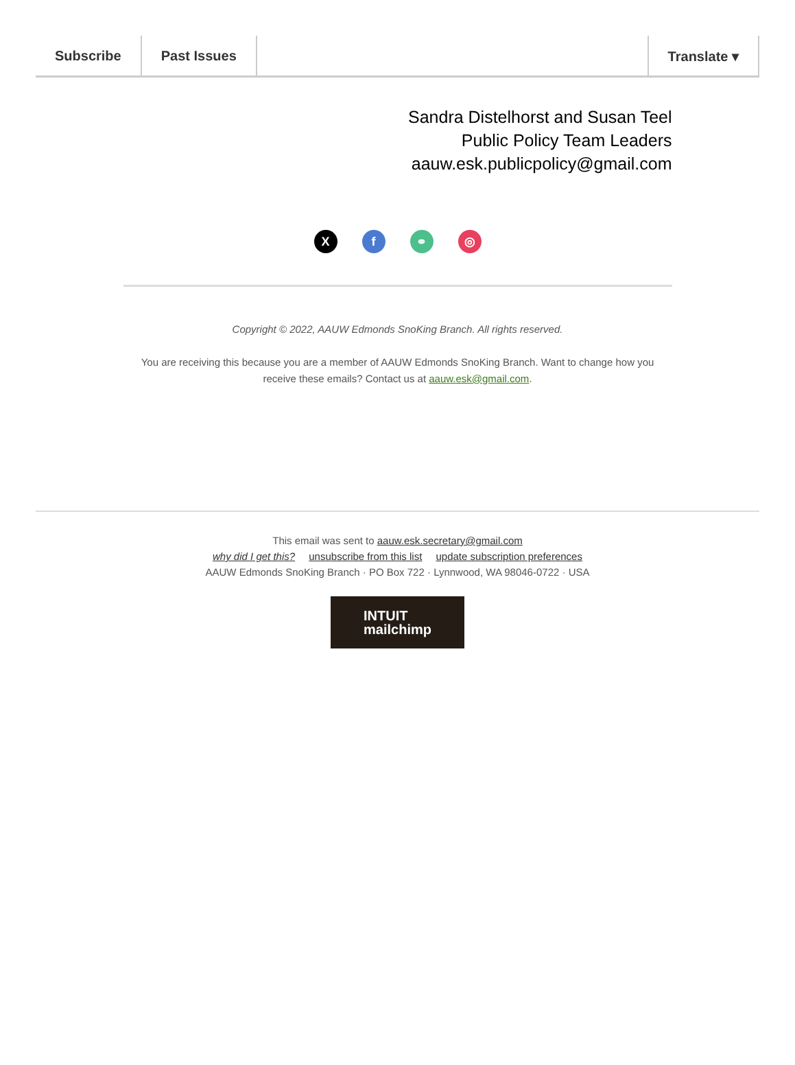Subscribe Past Issues Translate ▾
Sandra Distelhorst and Susan Teel
Public Policy Team Leaders
aauw.esk.publicpolicy@gmail.com
Xf ⚭ ◎
Copyright © 2022, AAUW Edmonds SnoKing Branch. All rights reserved.
You are receiving this because you are a member of AAUW Edmonds SnoKing Branch. Want to change how you receive these emails? Contact us at aauw.esk@gmail.com.
This email was sent to aauw.esk.secretary@gmail.com
why did I get this? unsubscribe from this list update subscription preferences
AAUW Edmonds SnoKing Branch · PO Box 722 · Lynnwood, WA 98046-0722 · USA
INTUIT
mailchimp